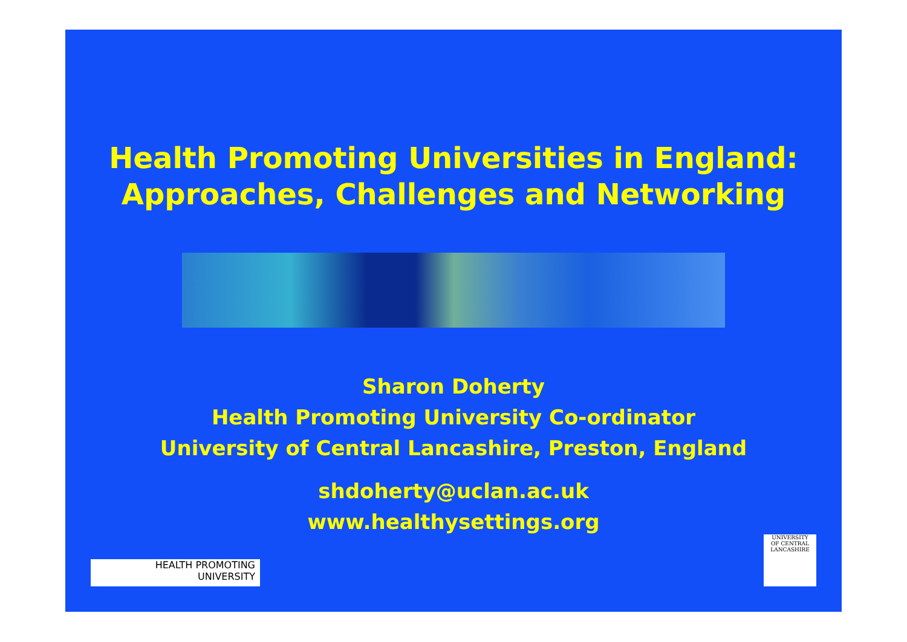Health Promoting Universities in England:
Approaches, Challenges and Networking
Sharon Doherty
Health Promoting University Co-ordinator
University of Central Lancashire, Preston, England
shdoherty@uclan.ac.uk
www.healthysettings.org
HEALTH PROMOTING
UNIVERSITY
UNIVERSITY
OF CENTRAL
LANCASHIRE